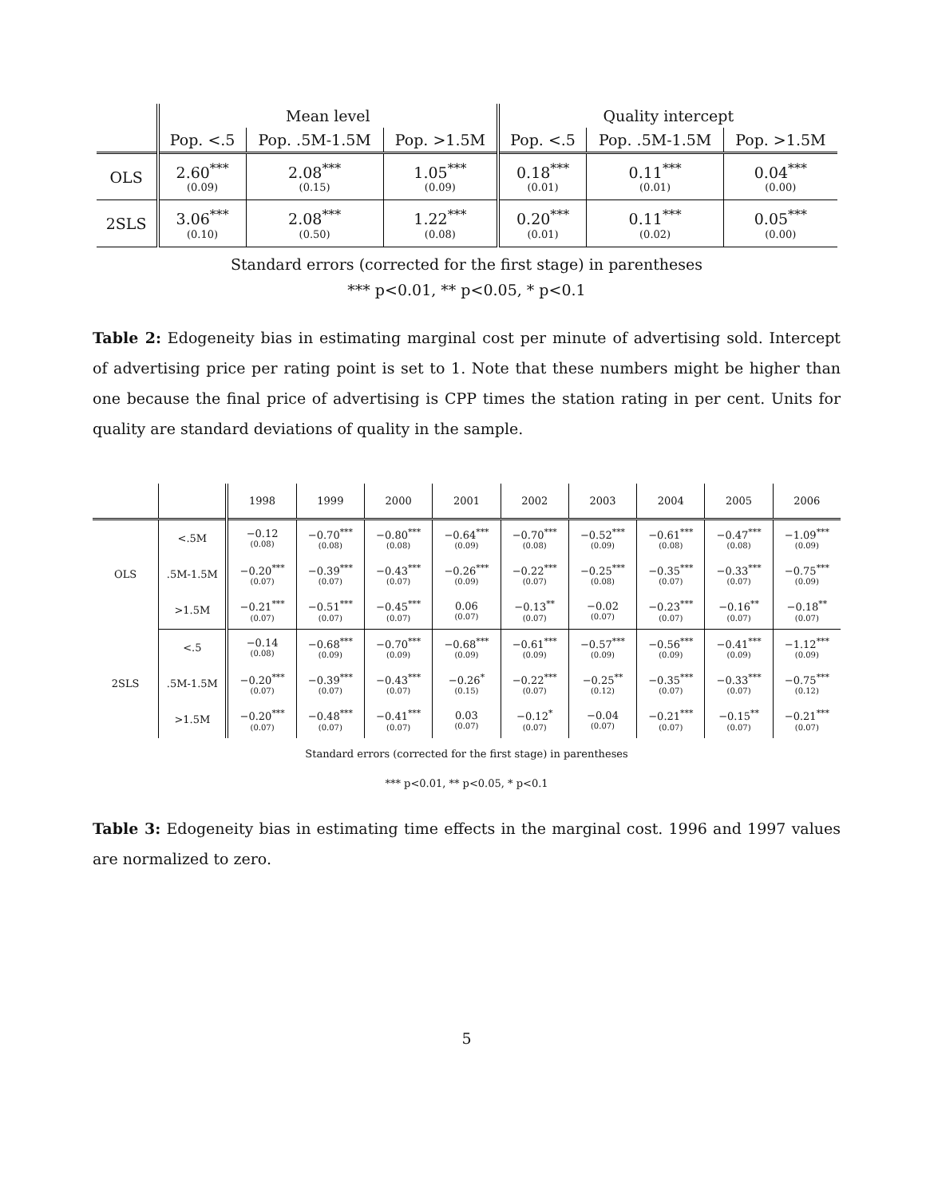| | Mean level | | | Quality intercept | | |
| --- | --- | --- | --- | --- | --- | --- |
| | Pop. <.5 | Pop. .5M-1.5M | Pop. >1.5M | Pop. <.5 | Pop. .5M-1.5M | Pop. >1.5M |
| OLS | 2.60<sup>***</sup> (0.09) | 2.08<sup>***</sup> (0.15) | 1.05<sup>***</sup> (0.09) | 0.18<sup>***</sup> (0.01) | 0.11<sup>***</sup> (0.01) | 0.04<sup>***</sup> (0.00) |
| 2SLS | 3.06<sup>***</sup> (0.10) | 2.08<sup>***</sup> (0.50) | 1.22<sup>***</sup> (0.08) | 0.20<sup>***</sup> (0.01) | 0.11<sup>***</sup> (0.02) | 0.05<sup>***</sup> (0.00) |
Standard errors (corrected for the first stage) in parentheses
*** p<0.01, ** p<0.05, * p<0.1
Table 2: Edogeneity bias in estimating marginal cost per minute of advertising sold. Intercept of advertising price per rating point is set to 1. Note that these numbers might be higher than one because the final price of advertising is CPP times the station rating in per cent. Units for quality are standard deviations of quality in the sample.
| | | 1998 | 1999 | 2000 | 2001 | 2002 | 2003 | 2004 | 2005 | 2006 |
| --- | --- | --- | --- | --- | --- | --- | --- | --- | --- | --- |
| OLS | <.5M | −0.12 (0.08) | −0.70<sup>***</sup> (0.08) | −0.80<sup>***</sup> (0.08) | −0.64<sup>***</sup> (0.09) | −0.70<sup>***</sup> (0.08) | −0.52<sup>***</sup> (0.09) | −0.61<sup>***</sup> (0.08) | −0.47<sup>***</sup> (0.08) | −1.09<sup>***</sup> (0.09) |
| | .5M-1.5M | −0.20<sup>***</sup> (0.07) | −0.39<sup>***</sup> (0.07) | −0.43<sup>***</sup> (0.07) | −0.26<sup>***</sup> (0.09) | −0.22<sup>***</sup> (0.07) | −0.25<sup>***</sup> (0.08) | −0.35<sup>***</sup> (0.07) | −0.33<sup>***</sup> (0.07) | −0.75<sup>***</sup> (0.09) |
| | >1.5M | −0.21<sup>***</sup> (0.07) | −0.51<sup>***</sup> (0.07) | −0.45<sup>***</sup> (0.07) | 0.06 (0.07) | −0.13<sup>**</sup> (0.07) | −0.02 (0.07) | −0.23<sup>***</sup> (0.07) | −0.16<sup>**</sup> (0.07) | −0.18<sup>**</sup> (0.07) |
| 2SLS | <.5 | −0.14 (0.08) | −0.68<sup>***</sup> (0.09) | −0.70<sup>***</sup> (0.09) | −0.68<sup>***</sup> (0.09) | −0.61<sup>***</sup> (0.09) | −0.57<sup>***</sup> (0.09) | −0.56<sup>***</sup> (0.09) | −0.41<sup>***</sup> (0.09) | −1.12<sup>***</sup> (0.09) |
| | .5M-1.5M | −0.20<sup>***</sup> (0.07) | −0.39<sup>***</sup> (0.07) | −0.43<sup>***</sup> (0.07) | −0.26<sup>*</sup> (0.15) | −0.22<sup>***</sup> (0.07) | −0.25<sup>**</sup> (0.12) | −0.35<sup>***</sup> (0.07) | −0.33<sup>***</sup> (0.07) | −0.75<sup>***</sup> (0.12) |
| | >1.5M | −0.20<sup>***</sup> (0.07) | −0.48<sup>***</sup> (0.07) | −0.41<sup>***</sup> (0.07) | 0.03 (0.07) | −0.12<sup>*</sup> (0.07) | −0.04 (0.07) | −0.21<sup>***</sup> (0.07) | −0.15<sup>**</sup> (0.07) | −0.21<sup>***</sup> (0.07) |
Standard errors (corrected for the first stage) in parentheses
*** p<0.01, ** p<0.05, * p<0.1
Table 3: Edogeneity bias in estimating time effects in the marginal cost. 1996 and 1997 values are normalized to zero.
5